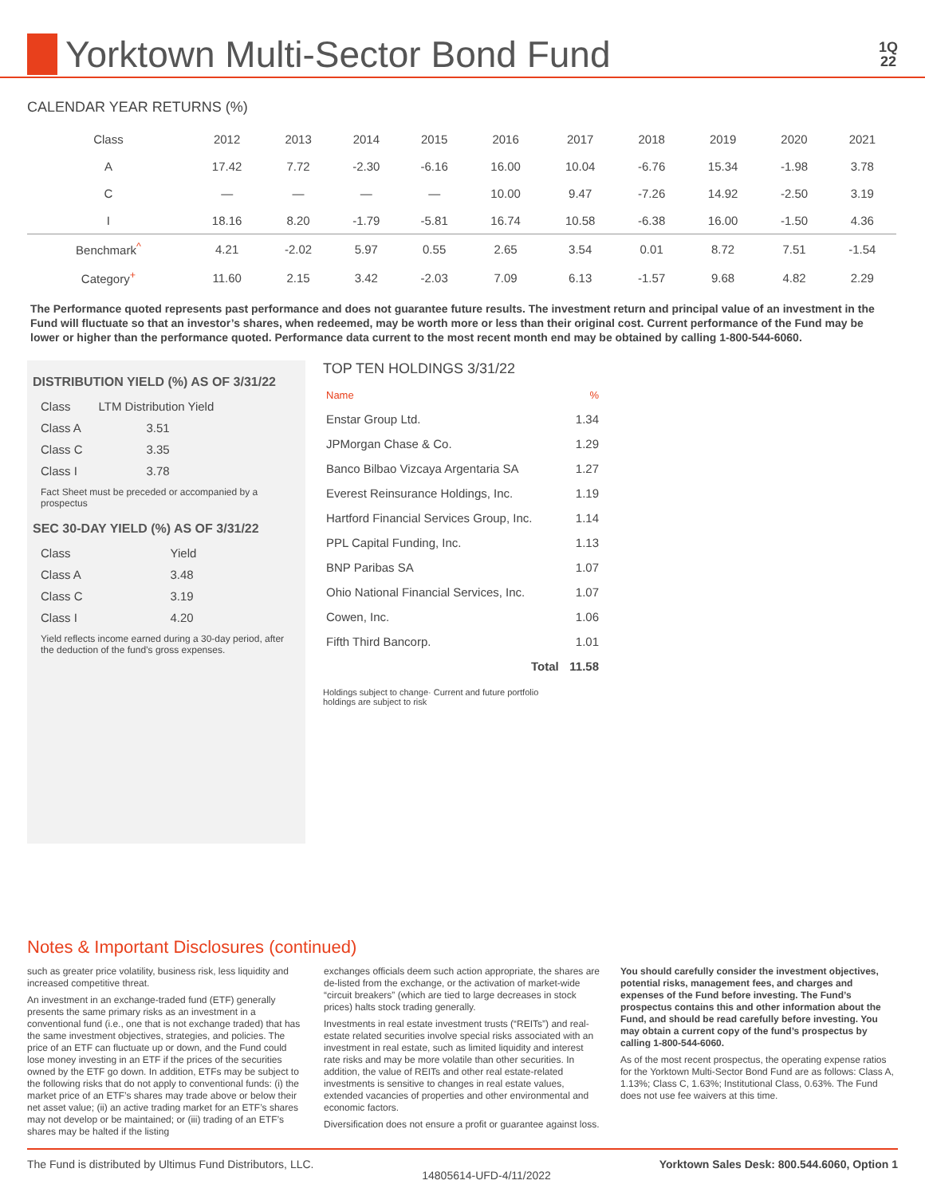Yorktown Multi-Sector Bond Fund
1Q
22
CALENDAR YEAR RETURNS (%)
| Class | 2012 | 2013 | 2014 | 2015 | 2016 | 2017 | 2018 | 2019 | 2020 | 2021 |
| --- | --- | --- | --- | --- | --- | --- | --- | --- | --- | --- |
| A | 17.42 | 7.72 | -2.30 | -6.16 | 16.00 | 10.04 | -6.76 | 15.34 | -1.98 | 3.78 |
| C | — | — | — | — | 10.00 | 9.47 | -7.26 | 14.92 | -2.50 | 3.19 |
| I | 18.16 | 8.20 | -1.79 | -5.81 | 16.74 | 10.58 | -6.38 | 16.00 | -1.50 | 4.36 |
| Benchmark<sup>^</sup> | 4.21 | -2.02 | 5.97 | 0.55 | 2.65 | 3.54 | 0.01 | 8.72 | 7.51 | -1.54 |
| Category<sup>+</sup> | 11.60 | 2.15 | 3.42 | -2.03 | 7.09 | 6.13 | -1.57 | 9.68 | 4.82 | 2.29 |
The Performance quoted represents past performance and does not guarantee future results. The investment return and principal value of an investment in the Fund will fluctuate so that an investor’s shares, when redeemed, may be worth more or less than their original cost. Current performance of the Fund may be lower or higher than the performance quoted. Performance data current to the most recent month end may be obtained by calling 1-800-544-6060.
DISTRIBUTION YIELD (%) AS OF 3/31/22
| Class | LTM Distribution Yield |
| Class A | 3.51 |
| Class C | 3.35 |
| Class I | 3.78 |
Fact Sheet must be preceded or accompanied by a prospectus
SEC 30-DAY YIELD (%) AS OF 3/31/22
| Class | Yield |
| Class A | 3.48 |
| Class C | 3.19 |
| Class I | 4.20 |
Yield reflects income earned during a 30-day period, after the deduction of the fund’s gross expenses.
TOP TEN HOLDINGS 3/31/22
| Name | % |
| Enstar Group Ltd. | 1.34 |
| JPMorgan Chase & Co. | 1.29 |
| Banco Bilbao Vizcaya Argentaria SA | 1.27 |
| Everest Reinsurance Holdings, Inc. | 1.19 |
| Hartford Financial Services Group, Inc. | 1.14 |
| PPL Capital Funding, Inc. | 1.13 |
| BNP Paribas SA | 1.07 |
| Ohio National Financial Services, Inc. | 1.07 |
| Cowen, Inc. | 1.06 |
| Fifth Third Bancorp. | 1.01 |
| Total | 11.58 |
Holdings subject to change· Current and future portfolio holdings are subject to risk
Notes & Important Disclosures (continued)
such as greater price volatility, business risk, less liquidity and increased competitive threat.
An investment in an exchange-traded fund (ETF) generally presents the same primary risks as an investment in a conventional fund (i.e., one that is not exchange traded) that has the same investment objectives, strategies, and policies. The price of an ETF can fluctuate up or down, and the Fund could lose money investing in an ETF if the prices of the securities owned by the ETF go down. In addition, ETFs may be subject to the following risks that do not apply to conventional funds: (i) the market price of an ETF’s shares may trade above or below their net asset value; (ii) an active trading market for an ETF’s shares may not develop or be maintained; or (iii) trading of an ETF’s shares may be halted if the listing
exchanges officials deem such action appropriate, the shares are de-listed from the exchange, or the activation of market-wide “circuit breakers” (which are tied to large decreases in stock prices) halts stock trading generally.
Investments in real estate investment trusts (“REITs”) and real-estate related securities involve special risks associated with an investment in real estate, such as limited liquidity and interest rate risks and may be more volatile than other securities. In addition, the value of REITs and other real estate-related investments is sensitive to changes in real estate values, extended vacancies of properties and other environmental and economic factors.
Diversification does not ensure a profit or guarantee against loss.
You should carefully consider the investment objectives, potential risks, management fees, and charges and expenses of the Fund before investing. The Fund’s prospectus contains this and other information about the Fund, and should be read carefully before investing. You may obtain a current copy of the fund’s prospectus by calling 1-800-544-6060.
As of the most recent prospectus, the operating expense ratios for the Yorktown Multi-Sector Bond Fund are as follows: Class A, 1.13%; Class C, 1.63%; Institutional Class, 0.63%. The Fund does not use fee waivers at this time.
The Fund is distributed by Ultimus Fund Distributors, LLC. 14805614-UFD-4/11/2022 Yorktown Sales Desk: 800.544.6060, Option 1